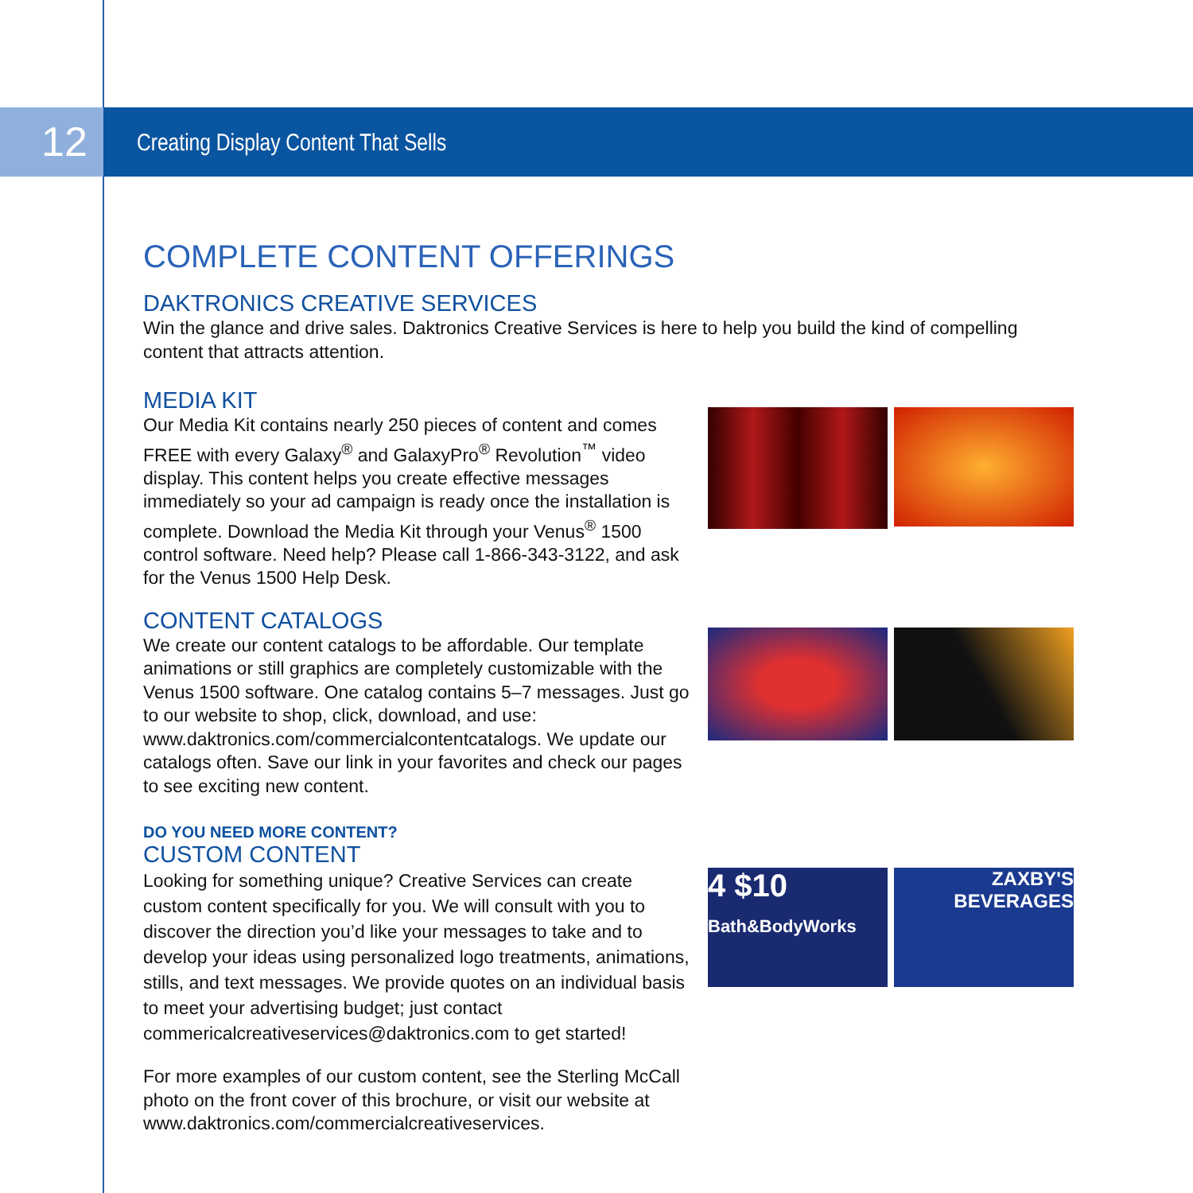12
Creating Display Content That Sells
COMPLETE CONTENT OFFERINGS
DAKTRONICS CREATIVE SERVICES
Win the glance and drive sales. Daktronics Creative Services is here to help you build the kind of compelling content that attracts attention.
MEDIA KIT
Our Media Kit contains nearly 250 pieces of content and comes FREE with every Galaxy<sup>®</sup> and GalaxyPro<sup>®</sup> Revolution<sup>™</sup> video display. This content helps you create effective messages immediately so your ad campaign is ready once the installation is complete. Download the Media Kit through your Venus<sup>®</sup> 1500 control software. Need help? Please call 1-866-343-3122, and ask for the Venus 1500 Help Desk.
CONTENT CATALOGS
We create our content catalogs to be affordable. Our template animations or still graphics are completely customizable with the Venus 1500 software. One catalog contains 5–7 messages. Just go to our website to shop, click, download, and use: www.daktronics.com/commercialcontentcatalogs. We update our catalogs often. Save our link in your favorites and check our pages to see exciting new content.
DO YOU NEED MORE CONTENT?
CUSTOM CONTENT
Looking for something unique? Creative Services can create custom content specifically for you. We will consult with you to discover the direction you’d like your messages to take and to develop your ideas using personalized logo treatments, animations, stills, and text messages. We provide quotes on an individual basis to meet your advertising budget; just contact commericalcreativeservices@daktronics.com to get started!
For more examples of our custom content, see the Sterling McCall photo on the front cover of this brochure, or visit our website at www.daktronics.com/commercialcreativeservices.
4 $10
Bath&BodyWorks
ZAXBY'S
BEVERAGES